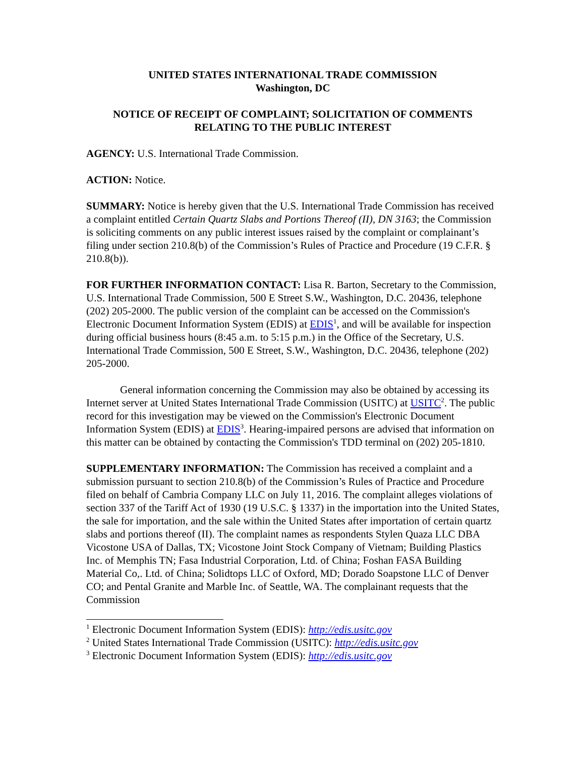UNITED STATES INTERNATIONAL TRADE COMMISSION
Washington, DC
NOTICE OF RECEIPT OF COMPLAINT; SOLICITATION OF COMMENTS RELATING TO THE PUBLIC INTEREST
AGENCY: U.S. International Trade Commission.
ACTION: Notice.
SUMMARY: Notice is hereby given that the U.S. International Trade Commission has received a complaint entitled Certain Quartz Slabs and Portions Thereof (II), DN 3163; the Commission is soliciting comments on any public interest issues raised by the complaint or complainant’s filing under section 210.8(b) of the Commission’s Rules of Practice and Procedure (19 C.F.R. § 210.8(b)).
FOR FURTHER INFORMATION CONTACT: Lisa R. Barton, Secretary to the Commission, U.S. International Trade Commission, 500 E Street S.W., Washington, D.C. 20436, telephone (202) 205-2000. The public version of the complaint can be accessed on the Commission's Electronic Document Information System (EDIS) at EDIS<sup>1</sup>, and will be available for inspection during official business hours (8:45 a.m. to 5:15 p.m.) in the Office of the Secretary, U.S. International Trade Commission, 500 E Street, S.W., Washington, D.C. 20436, telephone (202) 205-2000.
General information concerning the Commission may also be obtained by accessing its Internet server at United States International Trade Commission (USITC) at USITC<sup>2</sup>. The public record for this investigation may be viewed on the Commission's Electronic Document Information System (EDIS) at EDIS<sup>3</sup>. Hearing-impaired persons are advised that information on this matter can be obtained by contacting the Commission's TDD terminal on (202) 205-1810.
SUPPLEMENTARY INFORMATION: The Commission has received a complaint and a submission pursuant to section 210.8(b) of the Commission’s Rules of Practice and Procedure filed on behalf of Cambria Company LLC on July 11, 2016. The complaint alleges violations of section 337 of the Tariff Act of 1930 (19 U.S.C. § 1337) in the importation into the United States, the sale for importation, and the sale within the United States after importation of certain quartz slabs and portions thereof (II). The complaint names as respondents Stylen Quaza LLC DBA Vicostone USA of Dallas, TX; Vicostone Joint Stock Company of Vietnam; Building Plastics Inc. of Memphis TN; Fasa Industrial Corporation, Ltd. of China; Foshan FASA Building Material Co,. Ltd. of China; Solidtops LLC of Oxford, MD; Dorado Soapstone LLC of Denver CO; and Pental Granite and Marble Inc. of Seattle, WA. The complainant requests that the Commission
<sup>1</sup> Electronic Document Information System (EDIS): http://edis.usitc.gov
<sup>2</sup> United States International Trade Commission (USITC): http://edis.usitc.gov
<sup>3</sup> Electronic Document Information System (EDIS): http://edis.usitc.gov